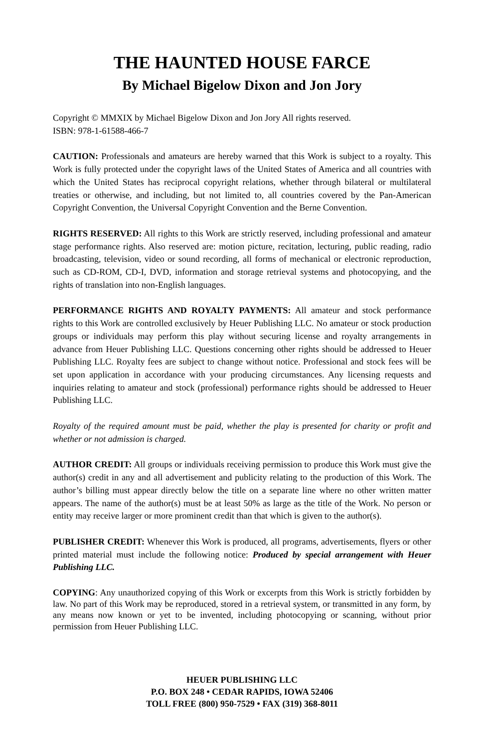THE HAUNTED HOUSE FARCE
By Michael Bigelow Dixon and Jon Jory
Copyright © MMXIX by Michael Bigelow Dixon and Jon Jory All rights reserved.
ISBN: 978-1-61588-466-7
CAUTION: Professionals and amateurs are hereby warned that this Work is subject to a royalty. This Work is fully protected under the copyright laws of the United States of America and all countries with which the United States has reciprocal copyright relations, whether through bilateral or multilateral treaties or otherwise, and including, but not limited to, all countries covered by the Pan-American Copyright Convention, the Universal Copyright Convention and the Berne Convention.
RIGHTS RESERVED: All rights to this Work are strictly reserved, including professional and amateur stage performance rights. Also reserved are: motion picture, recitation, lecturing, public reading, radio broadcasting, television, video or sound recording, all forms of mechanical or electronic reproduction, such as CD-ROM, CD-I, DVD, information and storage retrieval systems and photocopying, and the rights of translation into non-English languages.
PERFORMANCE RIGHTS AND ROYALTY PAYMENTS: All amateur and stock performance rights to this Work are controlled exclusively by Heuer Publishing LLC. No amateur or stock production groups or individuals may perform this play without securing license and royalty arrangements in advance from Heuer Publishing LLC. Questions concerning other rights should be addressed to Heuer Publishing LLC. Royalty fees are subject to change without notice. Professional and stock fees will be set upon application in accordance with your producing circumstances. Any licensing requests and inquiries relating to amateur and stock (professional) performance rights should be addressed to Heuer Publishing LLC.
Royalty of the required amount must be paid, whether the play is presented for charity or profit and whether or not admission is charged.
AUTHOR CREDIT: All groups or individuals receiving permission to produce this Work must give the author(s) credit in any and all advertisement and publicity relating to the production of this Work. The author’s billing must appear directly below the title on a separate line where no other written matter appears. The name of the author(s) must be at least 50% as large as the title of the Work. No person or entity may receive larger or more prominent credit than that which is given to the author(s).
PUBLISHER CREDIT: Whenever this Work is produced, all programs, advertisements, flyers or other printed material must include the following notice: Produced by special arrangement with Heuer Publishing LLC.
COPYING: Any unauthorized copying of this Work or excerpts from this Work is strictly forbidden by law. No part of this Work may be reproduced, stored in a retrieval system, or transmitted in any form, by any means now known or yet to be invented, including photocopying or scanning, without prior permission from Heuer Publishing LLC.
HEUER PUBLISHING LLC
P.O. BOX 248 • CEDAR RAPIDS, IOWA 52406
TOLL FREE (800) 950-7529 • FAX (319) 368-8011